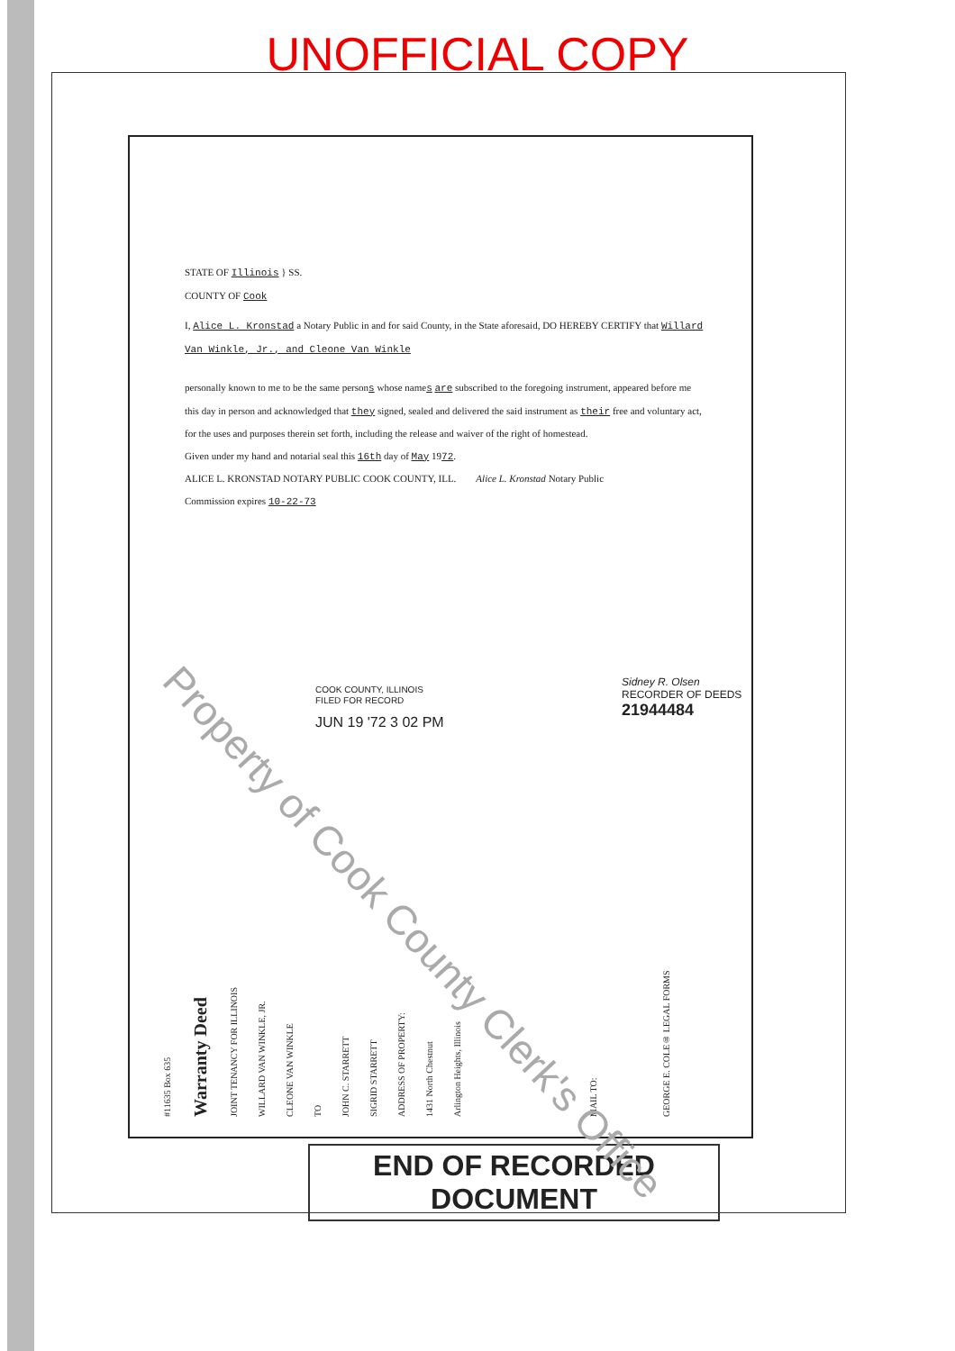UNOFFICIAL COPY
STATE OF Illinois } SS.
COUNTY OF Cook
I, Alice L. Kronstad a Notary Public in and for said County, in the State aforesaid, DO HEREBY CERTIFY that Willard Van Winkle, Jr., and Cleone Van Winkle
personally known to me to be the same persons whose names are subscribed to the foregoing instrument, appeared before me this day in person and acknowledged that they signed, sealed and delivered the said instrument as their free and voluntary act, for the uses and purposes therein set forth, including the release and waiver of the right of homestead.
Given under my hand and notarial seal this 16th day of May 1972.
ALICE L. KRONSTAD NOTARY PUBLIC COOK COUNTY, ILL. Alice L. Kronstad Notary Public
Commission expires 10-22-73
COOK COUNTY, ILLINOIS
FILED FOR RECORD
JUN 19 '72 3 02 PM
Sidney R. Olsen
RECORDER OF DEEDS
21944484
#11635 Box 635
Warranty Deed
JOINT TENANCY FOR ILLINOIS
WILLARD VAN WINKLE, JR.
CLEONE VAN WINKLE
TO
JOHN C. STARRETT
SIGRID STARRETT
ADDRESS OF PROPERTY:
1431 North Chestnut
Arlington Heights, Illinois
MAIL TO:
GEORGE E. COLE® LEGAL FORMS
END OF RECORDED DOCUMENT
Property of Cook County Clerk's Office